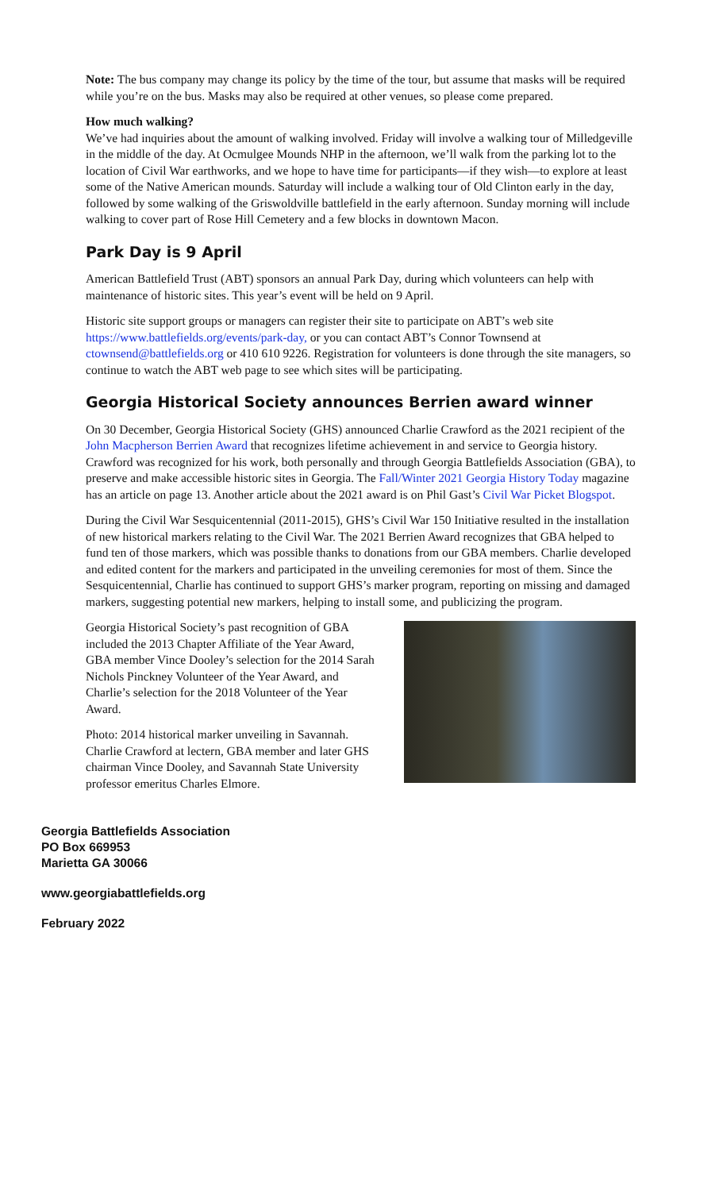Note: The bus company may change its policy by the time of the tour, but assume that masks will be required while you’re on the bus. Masks may also be required at other venues, so please come prepared.
How much walking?
We’ve had inquiries about the amount of walking involved. Friday will involve a walking tour of Milledgeville in the middle of the day. At Ocmulgee Mounds NHP in the afternoon, we’ll walk from the parking lot to the location of Civil War earthworks, and we hope to have time for participants—if they wish—to explore at least some of the Native American mounds. Saturday will include a walking tour of Old Clinton early in the day, followed by some walking of the Griswoldville battlefield in the early afternoon. Sunday morning will include walking to cover part of Rose Hill Cemetery and a few blocks in downtown Macon.
Park Day is 9 April
American Battlefield Trust (ABT) sponsors an annual Park Day, during which volunteers can help with maintenance of historic sites. This year’s event will be held on 9 April.
Historic site support groups or managers can register their site to participate on ABT’s web site https://www.battlefields.org/events/park-day, or you can contact ABT’s Connor Townsend at ctownsend@battlefields.org or 410 610 9226. Registration for volunteers is done through the site managers, so continue to watch the ABT web page to see which sites will be participating.
Georgia Historical Society announces Berrien award winner
On 30 December, Georgia Historical Society (GHS) announced Charlie Crawford as the 2021 recipient of the John Macpherson Berrien Award that recognizes lifetime achievement in and service to Georgia history. Crawford was recognized for his work, both personally and through Georgia Battlefields Association (GBA), to preserve and make accessible historic sites in Georgia. The Fall/Winter 2021 Georgia History Today magazine has an article on page 13. Another article about the 2021 award is on Phil Gast’s Civil War Picket Blogspot.
During the Civil War Sesquicentennial (2011-2015), GHS’s Civil War 150 Initiative resulted in the installation of new historical markers relating to the Civil War. The 2021 Berrien Award recognizes that GBA helped to fund ten of those markers, which was possible thanks to donations from our GBA members. Charlie developed and edited content for the markers and participated in the unveiling ceremonies for most of them. Since the Sesquicentennial, Charlie has continued to support GHS’s marker program, reporting on missing and damaged markers, suggesting potential new markers, helping to install some, and publicizing the program.
Georgia Historical Society’s past recognition of GBA included the 2013 Chapter Affiliate of the Year Award, GBA member Vince Dooley’s selection for the 2014 Sarah Nichols Pinckney Volunteer of the Year Award, and Charlie’s selection for the 2018 Volunteer of the Year Award.
Photo: 2014 historical marker unveiling in Savannah. Charlie Crawford at lectern, GBA member and later GHS chairman Vince Dooley, and Savannah State University professor emeritus Charles Elmore.
Georgia Battlefields Association
PO Box 669953
Marietta GA 30066
www.georgiabattlefields.org
February 2022